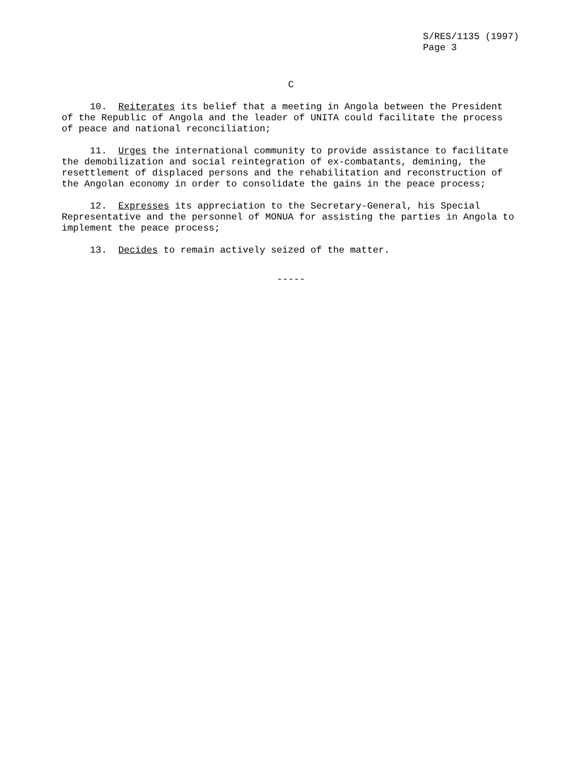S/RES/1135 (1997) Page 3
C
10. Reiterates its belief that a meeting in Angola between the President of the Republic of Angola and the leader of UNITA could facilitate the process of peace and national reconciliation;
11. Urges the international community to provide assistance to facilitate the demobilization and social reintegration of ex-combatants, demining, the resettlement of displaced persons and the rehabilitation and reconstruction of the Angolan economy in order to consolidate the gains in the peace process;
12. Expresses its appreciation to the Secretary-General, his Special Representative and the personnel of MONUA for assisting the parties in Angola to implement the peace process;
13. Decides to remain actively seized of the matter.
-----